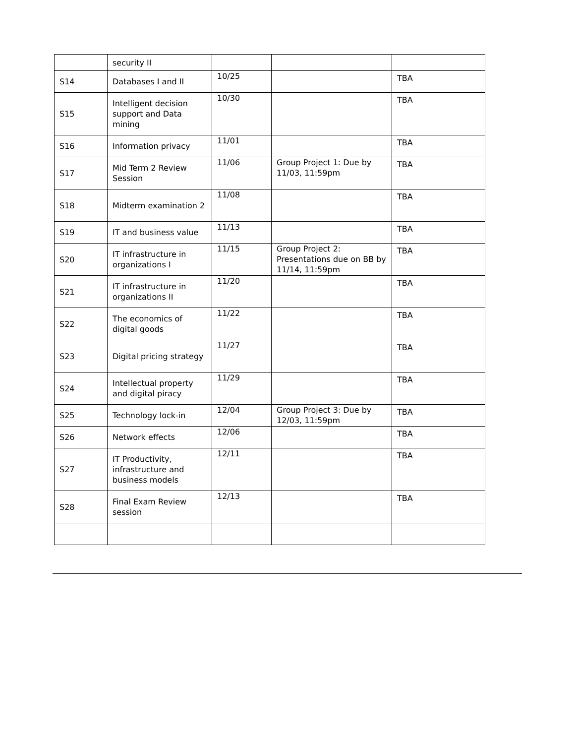| | security II | | | |
| S14 | Databases I and II | 10/25 | | TBA |
| S15 | Intelligent decision support and Data mining | 10/30 | | TBA |
| S16 | Information privacy | 11/01 | | TBA |
| S17 | Mid Term 2 Review Session | 11/06 | Group Project 1: Due by 11/03, 11:59pm | TBA |
| S18 | Midterm examination 2 | 11/08 | | TBA |
| S19 | IT and business value | 11/13 | | TBA |
| S20 | IT infrastructure in organizations I | 11/15 | Group Project 2: Presentations due on BB by 11/14, 11:59pm | TBA |
| S21 | IT infrastructure in organizations II | 11/20 | | TBA |
| S22 | The economics of digital goods | 11/22 | | TBA |
| S23 | Digital pricing strategy | 11/27 | | TBA |
| S24 | Intellectual property and digital piracy | 11/29 | | TBA |
| S25 | Technology lock-in | 12/04 | Group Project 3: Due by 12/03, 11:59pm | TBA |
| S26 | Network effects | 12/06 | | TBA |
| S27 | IT Productivity, infrastructure and business models | 12/11 | | TBA |
| S28 | Final Exam Review session | 12/13 | | TBA |